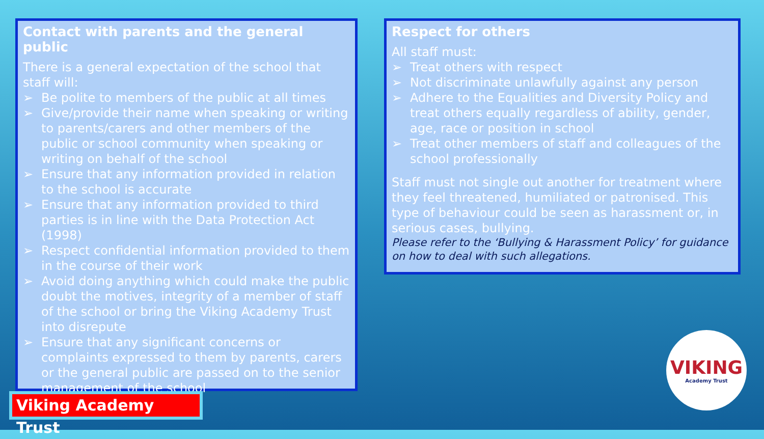Contact with parents and the general public
There is a general expectation of the school that staff will:
➢ Be polite to members of the public at all times
➢ Give/provide their name when speaking or writing to parents/carers and other members of the public or school community when speaking or writing on behalf of the school
➢ Ensure that any information provided in relation to the school is accurate
➢ Ensure that any information provided to third parties is in line with the Data Protection Act (1998)
➢ Respect confidential information provided to them in the course of their work
➢ Avoid doing anything which could make the public doubt the motives, integrity of a member of staff of the school or bring the Viking Academy Trust into disrepute
➢ Ensure that any significant concerns or complaints expressed to them by parents, carers or the general public are passed on to the senior management of the school
Respect for others
All staff must:
➢ Treat others with respect
➢ Not discriminate unlawfully against any person
➢ Adhere to the Equalities and Diversity Policy and treat others equally regardless of ability, gender, age, race or position in school
➢ Treat other members of staff and colleagues of the school professionally
Staff must not single out another for treatment where they feel threatened, humiliated or patronised. This type of behaviour could be seen as harassment or, in serious cases, bullying.
Please refer to the ‘Bullying & Harassment Policy’ for guidance on how to deal with such allegations.
VIKING
Academy Trust
Viking Academy Trust